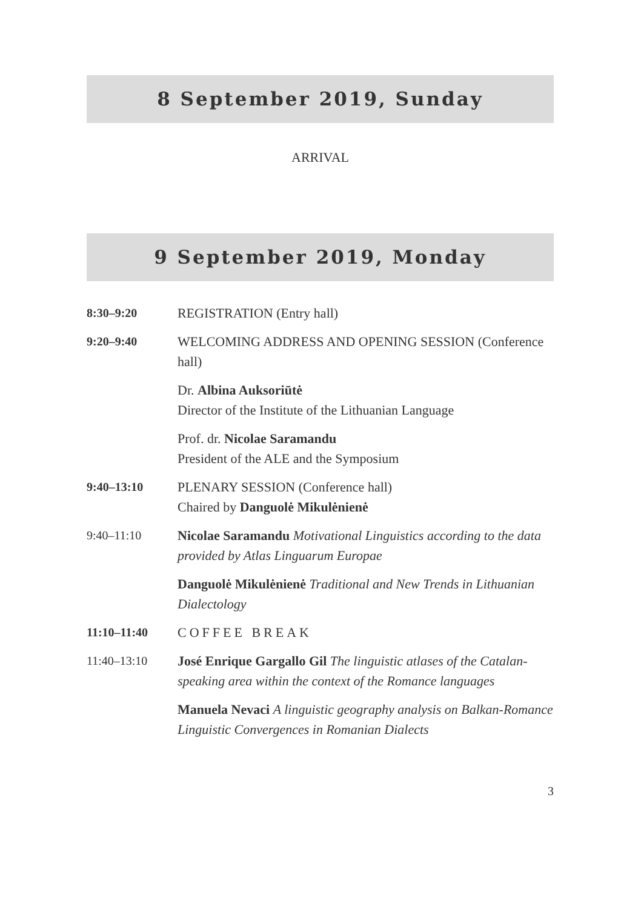8 September 2019, Sunday
ARRIVAL
9 September 2019, Monday
| 8:30–9:20 | REGISTRATION (Entry hall) |
| 9:20–9:40 | WELCOMING ADDRESS AND OPENING SESSION (Conference hall) |
| | Dr. Albina Auksoriūtė Director of the Institute of the Lithuanian Language |
| | Prof. dr. Nicolae Saramandu President of the ALE and the Symposium |
| 9:40–13:10 | PLENARY SESSION (Conference hall) Chaired by Danguolė Mikulėnienė |
| 9:40–11:10 | Nicolae Saramandu Motivational Linguistics according to the data provided by Atlas Linguarum Europae |
| | Danguolė Mikulėnienė Traditional and New Trends in Lithuanian Dialectology |
| 11:10–11:40 | COFFEE BREAK |
| 11:40–13:10 | José Enrique Gargallo Gil The linguistic atlases of the Catalan-speaking area within the context of the Romance languages |
| | Manuela Nevaci A linguistic geography analysis on Balkan-Romance Linguistic Convergences in Romanian Dialects |
3